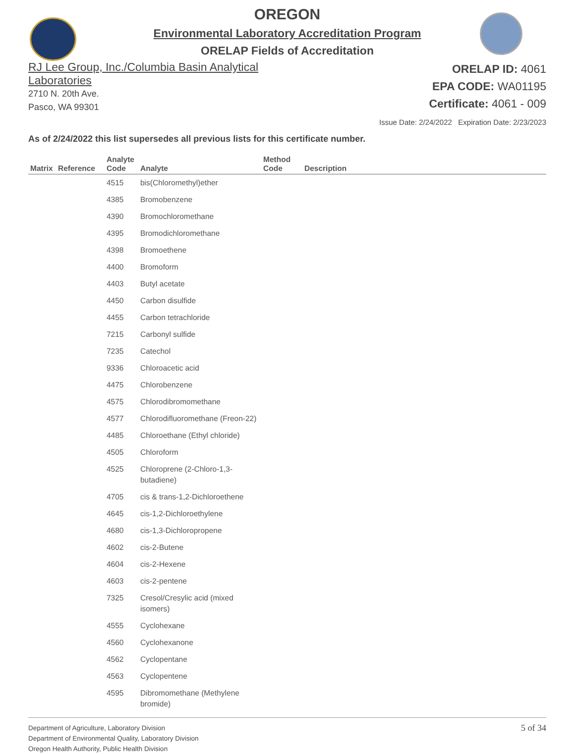OREGON
Environmental Laboratory Accreditation Program
ORELAP Fields of Accreditation
RJ Lee Group, Inc./Columbia Basin Analytical
Laboratories
2710 N. 20th Ave.
Pasco, WA 99301
ORELAP ID: 4061
EPA CODE: WA01195
Certificate: 4061 - 009
Issue Date: 2/24/2022 Expiration Date: 2/23/2023
As of 2/24/2022 this list supersedes all previous lists for this certificate number.
| Matrix | Reference | Analyte Code | Analyte | Method Code | Description |
| --- | --- | --- | --- | --- | --- |
| | | 4515 | bis(Chloromethyl)ether | | |
| | | 4385 | Bromobenzene | | |
| | | 4390 | Bromochloromethane | | |
| | | 4395 | Bromodichloromethane | | |
| | | 4398 | Bromoethene | | |
| | | 4400 | Bromoform | | |
| | | 4403 | Butyl acetate | | |
| | | 4450 | Carbon disulfide | | |
| | | 4455 | Carbon tetrachloride | | |
| | | 7215 | Carbonyl sulfide | | |
| | | 7235 | Catechol | | |
| | | 9336 | Chloroacetic acid | | |
| | | 4475 | Chlorobenzene | | |
| | | 4575 | Chlorodibromomethane | | |
| | | 4577 | Chlorodifluoromethane (Freon-22) | | |
| | | 4485 | Chloroethane (Ethyl chloride) | | |
| | | 4505 | Chloroform | | |
| | | 4525 | Chloroprene (2-Chloro-1,3- butadiene) | | |
| | | 4705 | cis & trans-1,2-Dichloroethene | | |
| | | 4645 | cis-1,2-Dichloroethylene | | |
| | | 4680 | cis-1,3-Dichloropropene | | |
| | | 4602 | cis-2-Butene | | |
| | | 4604 | cis-2-Hexene | | |
| | | 4603 | cis-2-pentene | | |
| | | 7325 | Cresol/Cresylic acid (mixed isomers) | | |
| | | 4555 | Cyclohexane | | |
| | | 4560 | Cyclohexanone | | |
| | | 4562 | Cyclopentane | | |
| | | 4563 | Cyclopentene | | |
| | | 4595 | Dibromomethane (Methylene bromide) | | |
Department of Agriculture, Laboratory Division
Department of Environmental Quality, Laboratory Division
Oregon Health Authority, Public Health Division
5 of 34